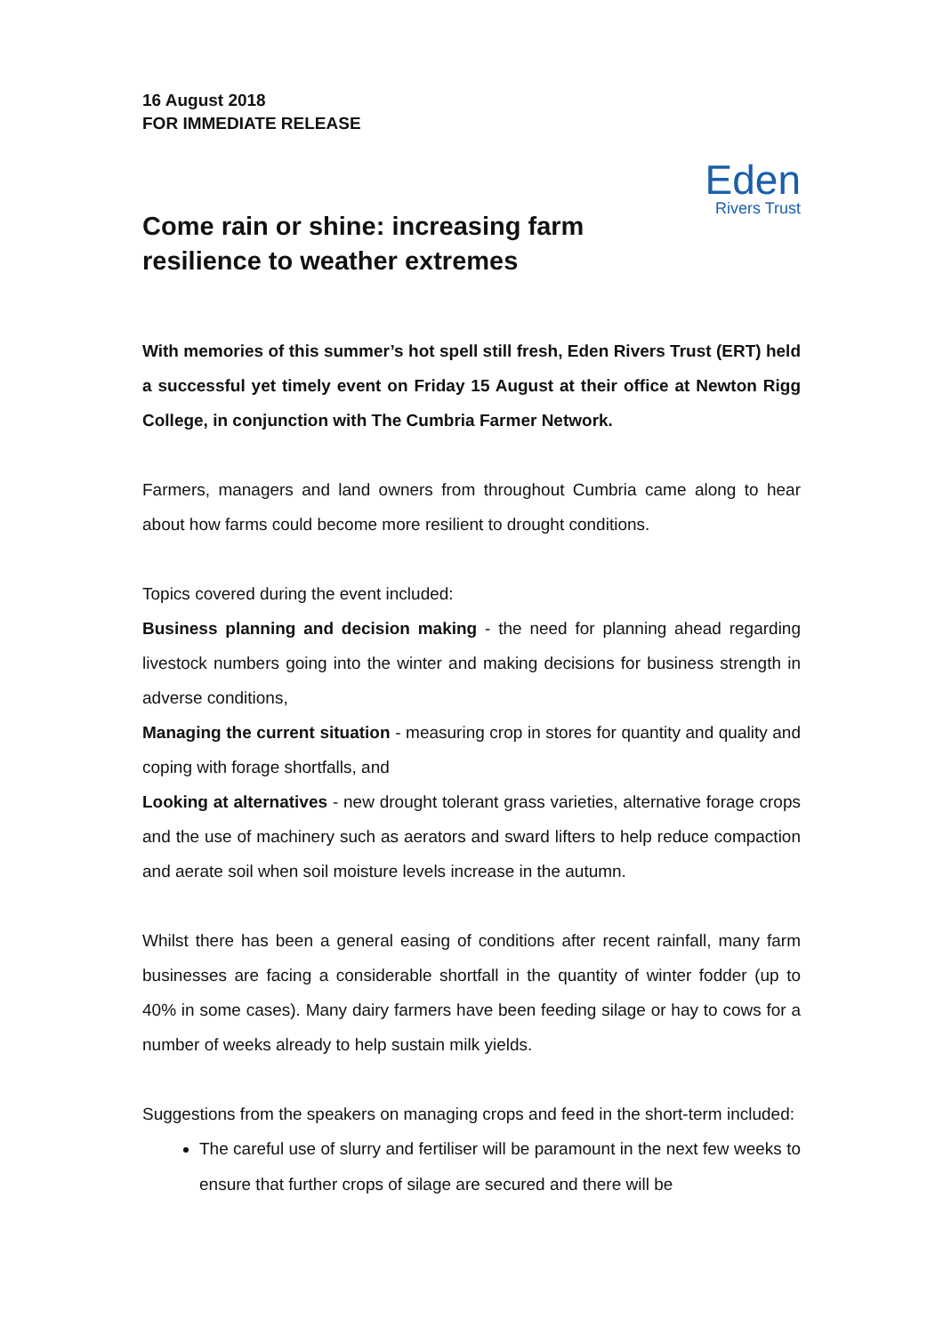16 August 2018
FOR IMMEDIATE RELEASE
Eden
Rivers Trust
Come rain or shine: increasing farm
resilience to weather extremes
With memories of this summer’s hot spell still fresh, Eden Rivers Trust (ERT) held a successful yet timely event on Friday 15 August at their office at Newton Rigg College, in conjunction with The Cumbria Farmer Network.
Farmers, managers and land owners from throughout Cumbria came along to hear about how farms could become more resilient to drought conditions.
Topics covered during the event included:
Business planning and decision making - the need for planning ahead regarding livestock numbers going into the winter and making decisions for business strength in adverse conditions,
Managing the current situation - measuring crop in stores for quantity and quality and coping with forage shortfalls, and
Looking at alternatives - new drought tolerant grass varieties, alternative forage crops and the use of machinery such as aerators and sward lifters to help reduce compaction and aerate soil when soil moisture levels increase in the autumn.
Whilst there has been a general easing of conditions after recent rainfall, many farm businesses are facing a considerable shortfall in the quantity of winter fodder (up to 40% in some cases). Many dairy farmers have been feeding silage or hay to cows for a number of weeks already to help sustain milk yields.
Suggestions from the speakers on managing crops and feed in the short-term included:
The careful use of slurry and fertiliser will be paramount in the next few weeks to ensure that further crops of silage are secured and there will be